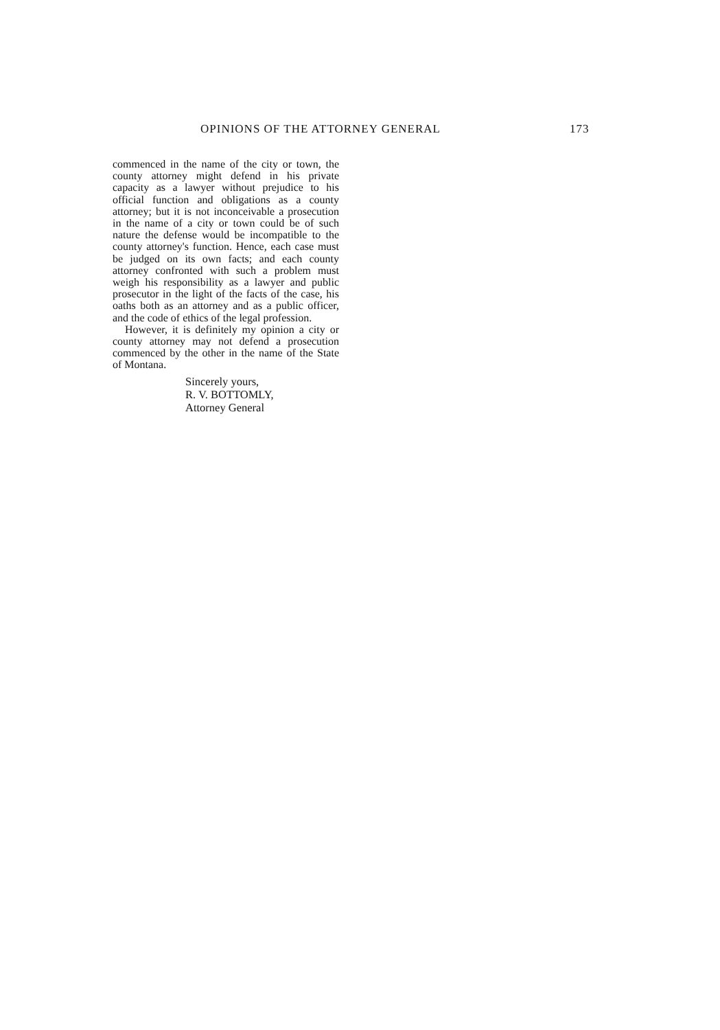OPINIONS OF THE ATTORNEY GENERAL 173
commenced in the name of the city or town, the county attorney might defend in his private capacity as a lawyer without prejudice to his official function and obligations as a county attorney; but it is not inconceivable a prosecution in the name of a city or town could be of such nature the defense would be incompatible to the county attorney's function. Hence, each case must be judged on its own facts; and each county attorney confronted with such a problem must weigh his responsibility as a lawyer and public prosecutor in the light of the facts of the case, his oaths both as an attorney and as a public officer, and the code of ethics of the legal profession.
However, it is definitely my opinion a city or county attorney may not defend a prosecution commenced by the other in the name of the State of Montana.
Sincerely yours,
R. V. BOTTOMLY,
Attorney General